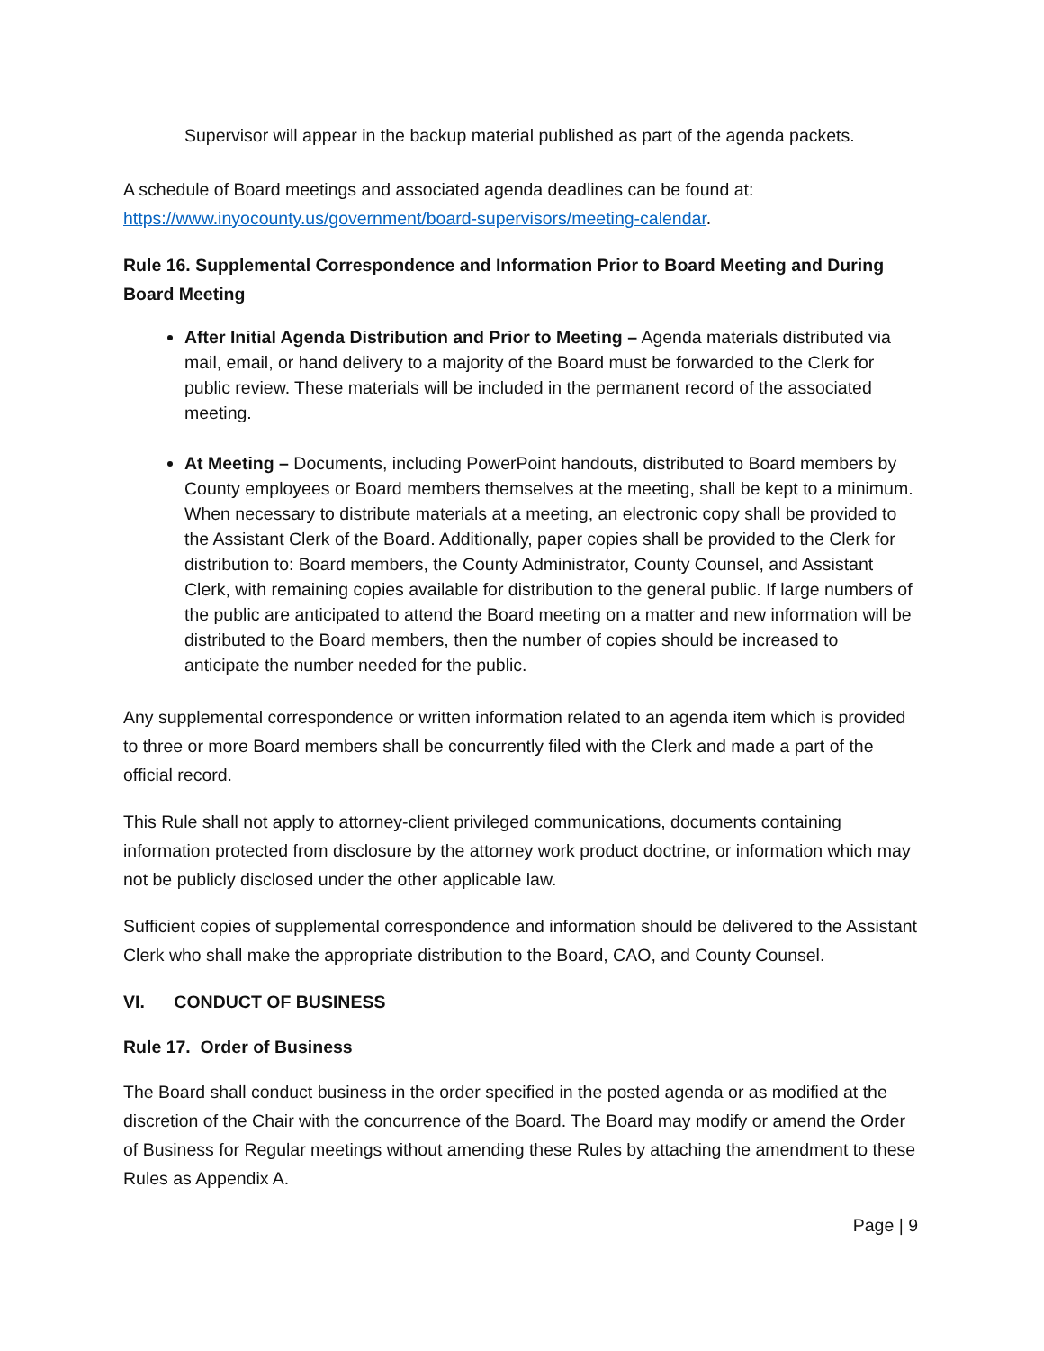Supervisor will appear in the backup material published as part of the agenda packets.
A schedule of Board meetings and associated agenda deadlines can be found at:
https://www.inyocounty.us/government/board-supervisors/meeting-calendar.
Rule 16. Supplemental Correspondence and Information Prior to Board Meeting and During Board Meeting
After Initial Agenda Distribution and Prior to Meeting – Agenda materials distributed via mail, email, or hand delivery to a majority of the Board must be forwarded to the Clerk for public review. These materials will be included in the permanent record of the associated meeting.
At Meeting – Documents, including PowerPoint handouts, distributed to Board members by County employees or Board members themselves at the meeting, shall be kept to a minimum. When necessary to distribute materials at a meeting, an electronic copy shall be provided to the Assistant Clerk of the Board. Additionally, paper copies shall be provided to the Clerk for distribution to: Board members, the County Administrator, County Counsel, and Assistant Clerk, with remaining copies available for distribution to the general public. If large numbers of the public are anticipated to attend the Board meeting on a matter and new information will be distributed to the Board members, then the number of copies should be increased to anticipate the number needed for the public.
Any supplemental correspondence or written information related to an agenda item which is provided to three or more Board members shall be concurrently filed with the Clerk and made a part of the official record.
This Rule shall not apply to attorney-client privileged communications, documents containing information protected from disclosure by the attorney work product doctrine, or information which may not be publicly disclosed under the other applicable law.
Sufficient copies of supplemental correspondence and information should be delivered to the Assistant Clerk who shall make the appropriate distribution to the Board, CAO, and County Counsel.
VI. CONDUCT OF BUSINESS
Rule 17. Order of Business
The Board shall conduct business in the order specified in the posted agenda or as modified at the discretion of the Chair with the concurrence of the Board. The Board may modify or amend the Order of Business for Regular meetings without amending these Rules by attaching the amendment to these Rules as Appendix A.
Page | 9